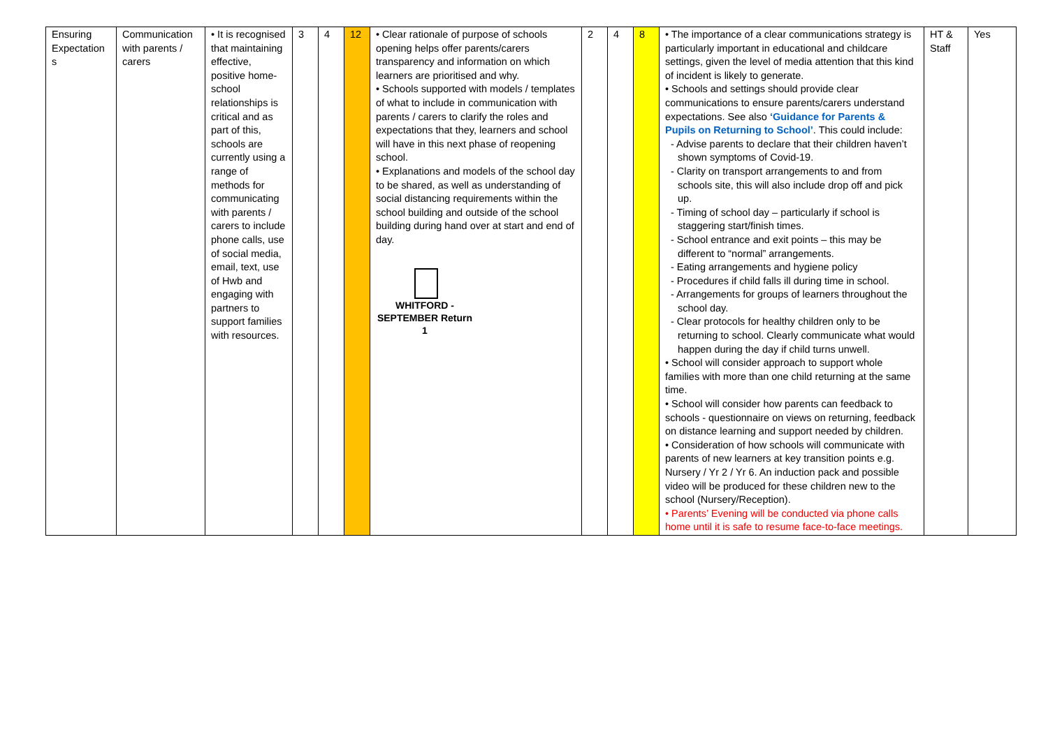| Ensuring Expectation s | Communication with parents / carers | • It is recognised that maintaining effective, positive home-school relationships is critical and as part of this, schools are currently using a range of methods for communicating with parents / carers to include phone calls, use of social media, email, text, use of Hwb and engaging with partners to support families with resources. | 3 | 4 | 12 | • Clear rationale of purpose of schools opening helps offer parents/carers transparency and information on which learners are prioritised and why. • Schools supported with models / templates of what to include in communication with parents / carers to clarify the roles and expectations that they, learners and school will have in this next phase of reopening school. • Explanations and models of the school day to be shared, as well as understanding of social distancing requirements within the school building and outside of the school building during hand over at start and end of day. WHITFORD - SEPTEMBER Return 1 | 2 | 4 | 8 | • The importance of a clear communications strategy is particularly important in educational and childcare settings, given the level of media attention that this kind of incident is likely to generate. • Schools and settings should provide clear communications to ensure parents/carers understand expectations. See also ‘Guidance for Parents & Pupils on Returning to School’ . This could include: - Advise parents to declare that their children haven’t shown symptoms of Covid-19. - Clarity on transport arrangements to and from schools site, this will also include drop off and pick up. - Timing of school day – particularly if school is staggering start/finish times. - School entrance and exit points – this may be different to “normal” arrangements. - Eating arrangements and hygiene policy - Procedures if child falls ill during time in school. - Arrangements for groups of learners throughout the school day. - Clear protocols for healthy children only to be returning to school. Clearly communicate what would happen during the day if child turns unwell. • School will consider approach to support whole families with more than one child returning at the same time. • School will consider how parents can feedback to schools - questionnaire on views on returning, feedback on distance learning and support needed by children. • Consideration of how schools will communicate with parents of new learners at key transition points e.g. Nursery / Yr 2 / Yr 6. An induction pack and possible video will be produced for these children new to the school (Nursery/Reception). • Parents’ Evening will be conducted via phone calls home until it is safe to resume face-to-face meetings. | HT & Staff | Yes |